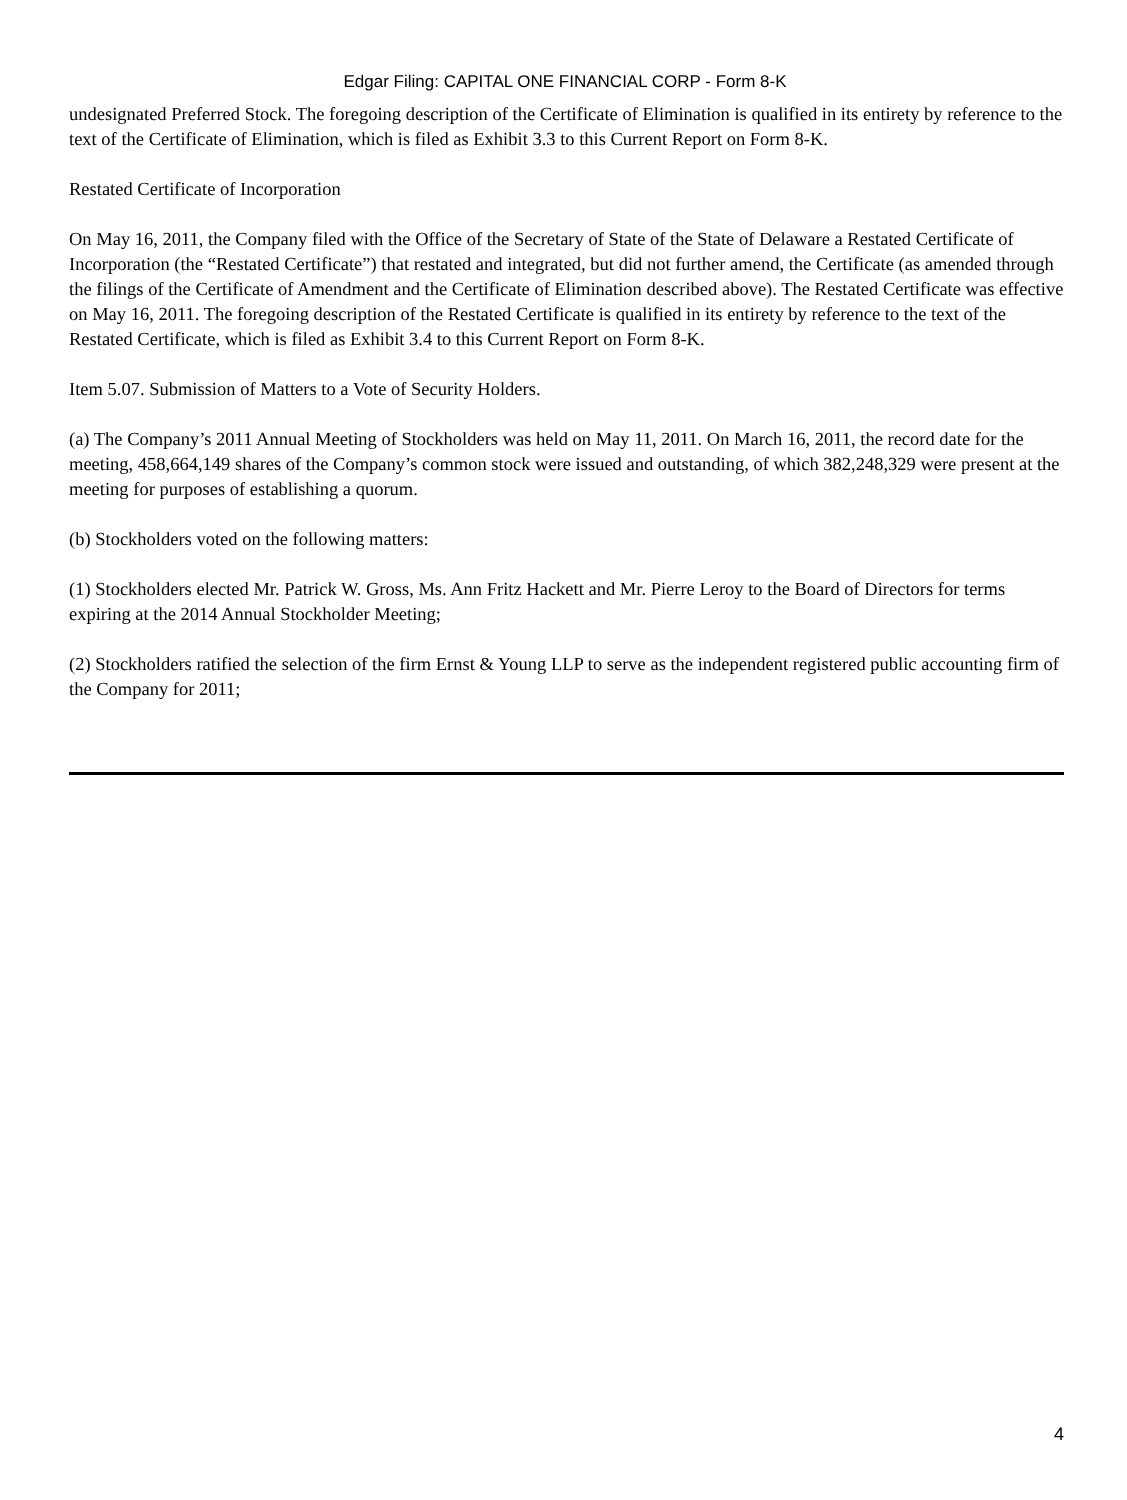Edgar Filing: CAPITAL ONE FINANCIAL CORP - Form 8-K
undesignated Preferred Stock. The foregoing description of the Certificate of Elimination is qualified in its entirety by reference to the text of the Certificate of Elimination, which is filed as Exhibit 3.3 to this Current Report on Form 8-K.
Restated Certificate of Incorporation
On May 16, 2011, the Company filed with the Office of the Secretary of State of the State of Delaware a Restated Certificate of Incorporation (the “Restated Certificate”) that restated and integrated, but did not further amend, the Certificate (as amended through the filings of the Certificate of Amendment and the Certificate of Elimination described above). The Restated Certificate was effective on May 16, 2011. The foregoing description of the Restated Certificate is qualified in its entirety by reference to the text of the Restated Certificate, which is filed as Exhibit 3.4 to this Current Report on Form 8-K.
Item 5.07. Submission of Matters to a Vote of Security Holders.
(a) The Company’s 2011 Annual Meeting of Stockholders was held on May 11, 2011. On March 16, 2011, the record date for the meeting, 458,664,149 shares of the Company’s common stock were issued and outstanding, of which 382,248,329 were present at the meeting for purposes of establishing a quorum.
(b) Stockholders voted on the following matters:
(1) Stockholders elected Mr. Patrick W. Gross, Ms. Ann Fritz Hackett and Mr. Pierre Leroy to the Board of Directors for terms expiring at the 2014 Annual Stockholder Meeting;
(2) Stockholders ratified the selection of the firm Ernst & Young LLP to serve as the independent registered public accounting firm of the Company for 2011;
4